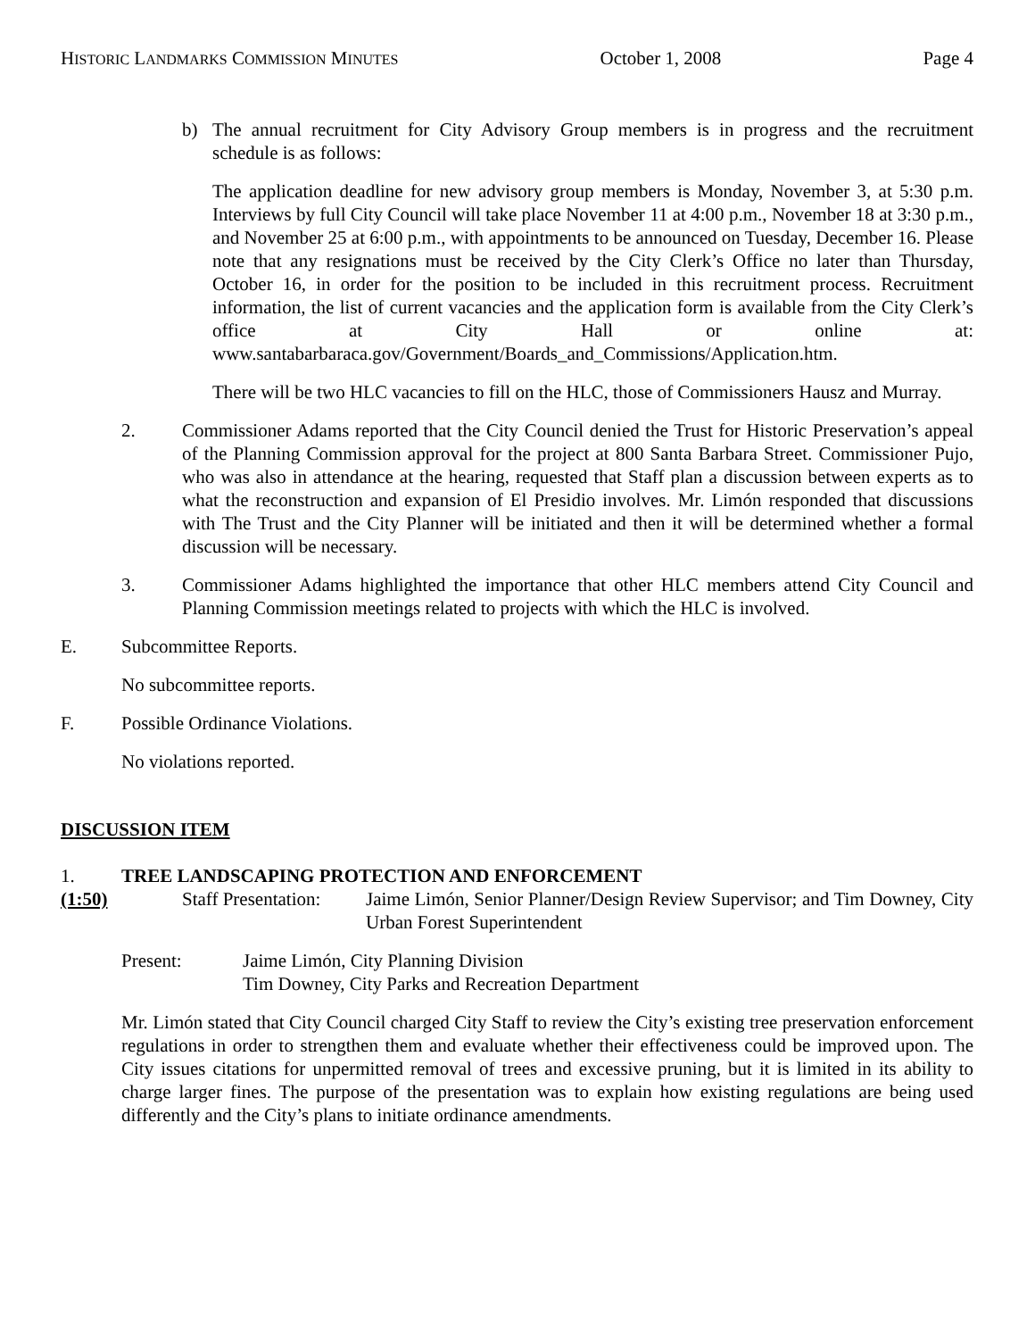HISTORIC LANDMARKS COMMISSION MINUTES October 1, 2008 Page 4
b) The annual recruitment for City Advisory Group members is in progress and the recruitment schedule is as follows:
The application deadline for new advisory group members is Monday, November 3, at 5:30 p.m. Interviews by full City Council will take place November 11 at 4:00 p.m., November 18 at 3:30 p.m., and November 25 at 6:00 p.m., with appointments to be announced on Tuesday, December 16. Please note that any resignations must be received by the City Clerk’s Office no later than Thursday, October 16, in order for the position to be included in this recruitment process. Recruitment information, the list of current vacancies and the application form is available from the City Clerk’s office at City Hall or online at: www.santabarbaraca.gov/Government/Boards_and_Commissions/Application.htm.
There will be two HLC vacancies to fill on the HLC, those of Commissioners Hausz and Murray.
2. Commissioner Adams reported that the City Council denied the Trust for Historic Preservation’s appeal of the Planning Commission approval for the project at 800 Santa Barbara Street. Commissioner Pujo, who was also in attendance at the hearing, requested that Staff plan a discussion between experts as to what the reconstruction and expansion of El Presidio involves. Mr. Limón responded that discussions with The Trust and the City Planner will be initiated and then it will be determined whether a formal discussion will be necessary.
3. Commissioner Adams highlighted the importance that other HLC members attend City Council and Planning Commission meetings related to projects with which the HLC is involved.
E. Subcommittee Reports.
No subcommittee reports.
F. Possible Ordinance Violations.
No violations reported.
DISCUSSION ITEM
1. TREE LANDSCAPING PROTECTION AND ENFORCEMENT
(1:50) Staff Presentation: Jaime Limón, Senior Planner/Design Review Supervisor; and Tim Downey, City Urban Forest Superintendent
Present: Jaime Limón, City Planning Division
Tim Downey, City Parks and Recreation Department
Mr. Limón stated that City Council charged City Staff to review the City’s existing tree preservation enforcement regulations in order to strengthen them and evaluate whether their effectiveness could be improved upon. The City issues citations for unpermitted removal of trees and excessive pruning, but it is limited in its ability to charge larger fines. The purpose of the presentation was to explain how existing regulations are being used differently and the City’s plans to initiate ordinance amendments.